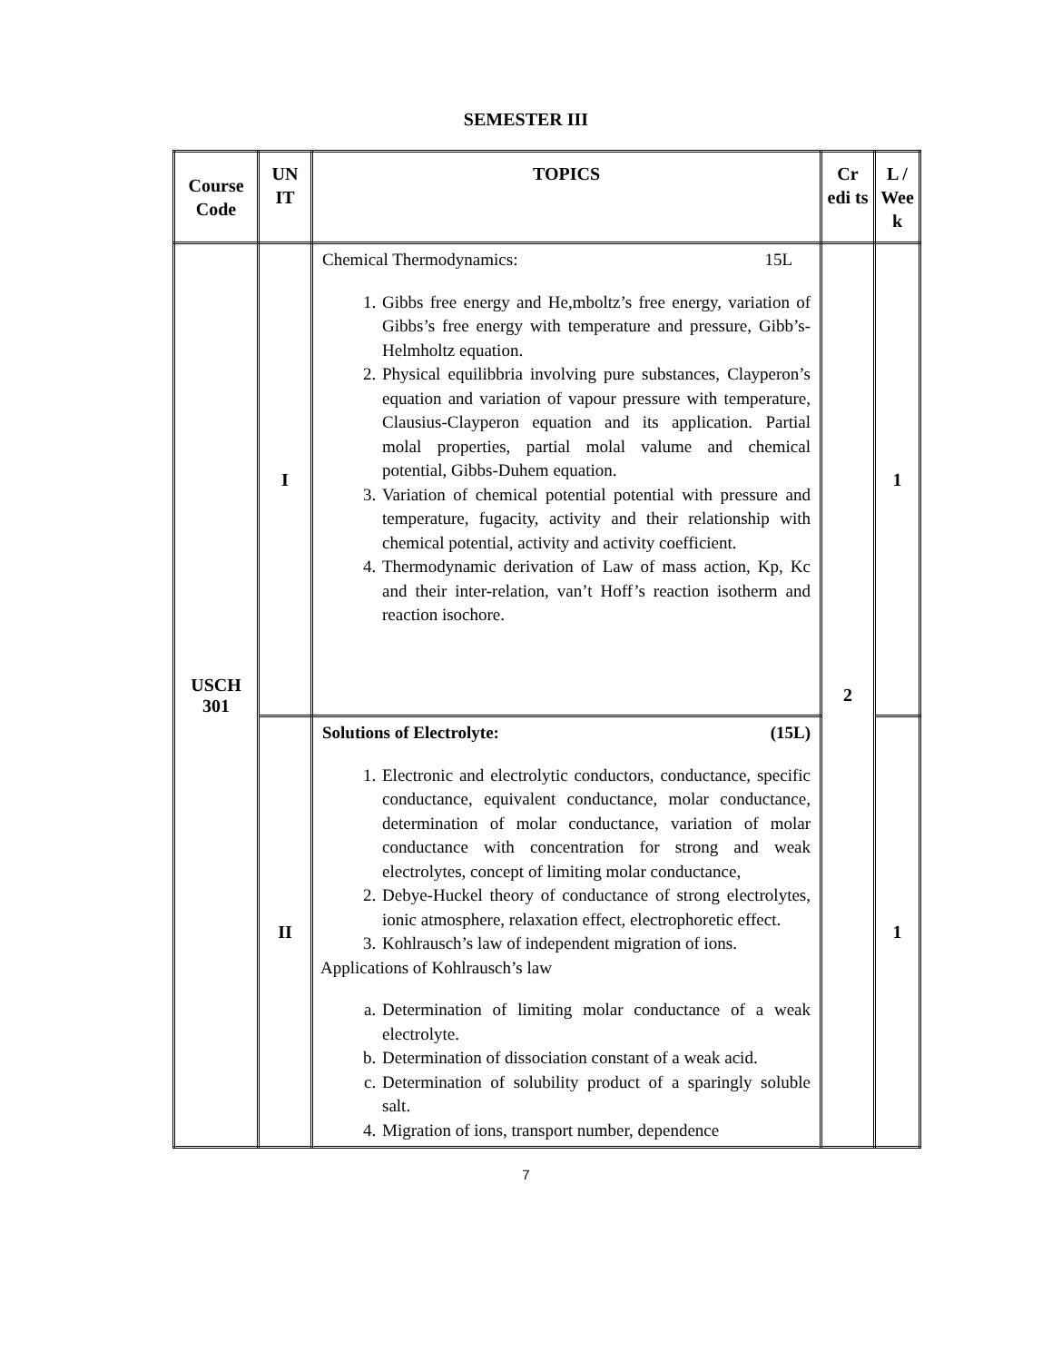SEMESTER III
| Course Code | UN IT | TOPICS | Cr edi ts | L / Wee k |
| --- | --- | --- | --- | --- |
| USCH 301 | I | Chemical Thermodynamics: 15L 1. Gibbs free energy and He,mboltz’s free energy, variation of Gibbs’s free energy with temperature and pressure, Gibb’s-Helmholtz equation. 2. Physical equilibbria involving pure substances, Clayperon’s equation and variation of vapour pressure with temperature, Clausius-Clayperon equation and its application. Partial molal properties, partial molal valume and chemical potential, Gibbs-Duhem equation. 3. Variation of chemical potential potential with pressure and temperature, fugacity, activity and their relationship with chemical potential, activity and activity coefficient. 4. Thermodynamic derivation of Law of mass action, Kp, Kc and their inter-relation, van’t Hoff’s reaction isotherm and reaction isochore. | 2 | 1 |
| | II | Solutions of Electrolyte: (15L) 1. Electronic and electrolytic conductors, conductance, specific conductance, equivalent conductance, molar conductance, determination of molar conductance, variation of molar conductance with concentration for strong and weak electrolytes, concept of limiting molar conductance, 2. Debye-Huckel theory of conductance of strong electrolytes, ionic atmosphere, relaxation effect, electrophoretic effect. 3. Kohlrausch’s law of independent migration of ions. Applications of Kohlrausch’s law a. Determination of limiting molar conductance of a weak electrolyte. b. Determination of dissociation constant of a weak acid. c. Determination of solubility product of a sparingly soluble salt. 4. Migration of ions, transport number, dependence | | 1 |
7